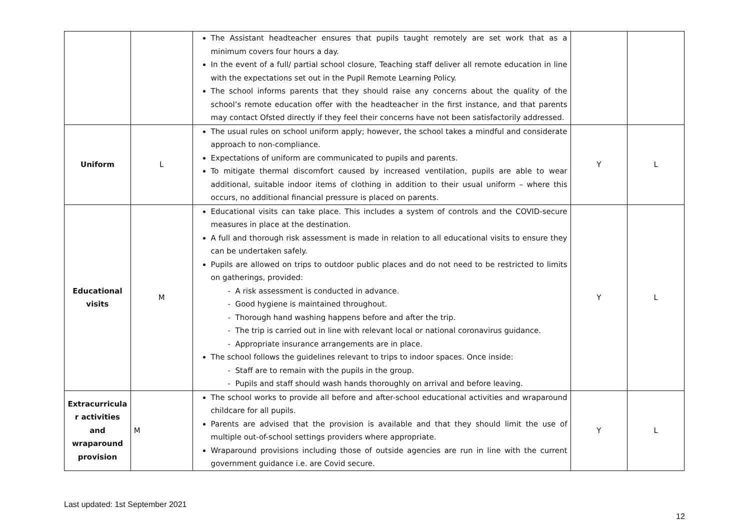| | | The Assistant headteacher ensures that pupils taught remotely are set work that as a minimum covers four hours a day. In the event of a full/ partial school closure, Teaching staff deliver all remote education in line with the expectations set out in the Pupil Remote Learning Policy. The school informs parents that they should raise any concerns about the quality of the school’s remote education offer with the headteacher in the first instance, and that parents may contact Ofsted directly if they feel their concerns have not been satisfactorily addressed. | | |
| Uniform | L | The usual rules on school uniform apply; however, the school takes a mindful and considerate approach to non-compliance. Expectations of uniform are communicated to pupils and parents. To mitigate thermal discomfort caused by increased ventilation, pupils are able to wear additional, suitable indoor items of clothing in addition to their usual uniform – where this occurs, no additional financial pressure is placed on parents. | Y | L |
| Educational visits | M | Educational visits can take place. This includes a system of controls and the COVID-secure measures in place at the destination. A full and thorough risk assessment is made in relation to all educational visits to ensure they can be undertaken safely. Pupils are allowed on trips to outdoor public places and do not need to be restricted to limits on gatherings, provided: - A risk assessment is conducted in advance. - Good hygiene is maintained throughout. - Thorough hand washing happens before and after the trip. - The trip is carried out in line with relevant local or national coronavirus guidance. - Appropriate insurance arrangements are in place. The school follows the guidelines relevant to trips to indoor spaces. Once inside: - Staff are to remain with the pupils in the group. - Pupils and staff should wash hands thoroughly on arrival and before leaving. | Y | L |
| Extracurricula r activities and wraparound provision | M | The school works to provide all before and after-school educational activities and wraparound childcare for all pupils. Parents are advised that the provision is available and that they should limit the use of multiple out-of-school settings providers where appropriate. Wraparound provisions including those of outside agencies are run in line with the current government guidance i.e. are Covid secure. | Y | L |
Last updated: 1st September 2021
12